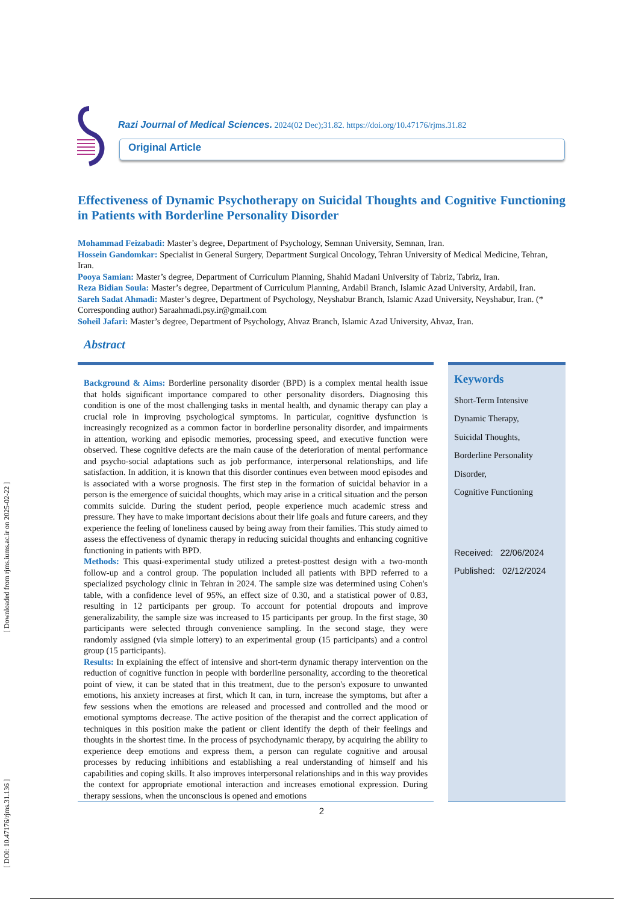[ DOI: 10.47176/rjms.31.136 ] [ Downloaded from rjms.iums.ac.ir on 2025-02-22 ]
Razi Journal of Medical Sciences. 2024(02 Dec);31.82. https://doi.org/10.47176/rjms.31.82
Original Article
Effectiveness of Dynamic Psychotherapy on Suicidal Thoughts and Cognitive Functioning in Patients with Borderline Personality Disorder
Mohammad Feizabadi: Master’s degree, Department of Psychology, Semnan University, Semnan, Iran.
Hossein Gandomkar: Specialist in General Surgery, Department Surgical Oncology, Tehran University of Medical Medicine, Tehran, Iran.
Pooya Samian: Master’s degree, Department of Curriculum Planning, Shahid Madani University of Tabriz, Tabriz, Iran.
Reza Bidian Soula: Master’s degree, Department of Curriculum Planning, Ardabil Branch, Islamic Azad University, Ardabil, Iran.
Sareh Sadat Ahmadi: Master’s degree, Department of Psychology, Neyshabur Branch, Islamic Azad University, Neyshabur, Iran. (* Corresponding author) Saraahmadi.psy.ir@gmail.com
Soheil Jafari: Master’s degree, Department of Psychology, Ahvaz Branch, Islamic Azad University, Ahvaz, Iran.
Abstract
Background & Aims: Borderline personality disorder (BPD) is a complex mental health issue that holds significant importance compared to other personality disorders. Diagnosing this condition is one of the most challenging tasks in mental health, and dynamic therapy can play a crucial role in improving psychological symptoms. In particular, cognitive dysfunction is increasingly recognized as a common factor in borderline personality disorder, and impairments in attention, working and episodic memories, processing speed, and executive function were observed. These cognitive defects are the main cause of the deterioration of mental performance and psycho-social adaptations such as job performance, interpersonal relationships, and life satisfaction. In addition, it is known that this disorder continues even between mood episodes and is associated with a worse prognosis. The first step in the formation of suicidal behavior in a person is the emergence of suicidal thoughts, which may arise in a critical situation and the person commits suicide. During the student period, people experience much academic stress and pressure. They have to make important decisions about their life goals and future careers, and they experience the feeling of loneliness caused by being away from their families. This study aimed to assess the effectiveness of dynamic therapy in reducing suicidal thoughts and enhancing cognitive functioning in patients with BPD.
Methods: This quasi-experimental study utilized a pretest-posttest design with a two-month follow-up and a control group. The population included all patients with BPD referred to a specialized psychology clinic in Tehran in 2024. The sample size was determined using Cohen's table, with a confidence level of 95%, an effect size of 0.30, and a statistical power of 0.83, resulting in 12 participants per group. To account for potential dropouts and improve generalizability, the sample size was increased to 15 participants per group. In the first stage, 30 participants were selected through convenience sampling. In the second stage, they were randomly assigned (via simple lottery) to an experimental group (15 participants) and a control group (15 participants).
Results: In explaining the effect of intensive and short-term dynamic therapy intervention on the reduction of cognitive function in people with borderline personality, according to the theoretical point of view, it can be stated that in this treatment, due to the person's exposure to unwanted emotions, his anxiety increases at first, which It can, in turn, increase the symptoms, but after a few sessions when the emotions are released and processed and controlled and the mood or emotional symptoms decrease. The active position of the therapist and the correct application of techniques in this position make the patient or client identify the depth of their feelings and thoughts in the shortest time. In the process of psychodynamic therapy, by acquiring the ability to experience deep emotions and express them, a person can regulate cognitive and arousal processes by reducing inhibitions and establishing a real understanding of himself and his capabilities and coping skills. It also improves interpersonal relationships and in this way provides the context for appropriate emotional interaction and increases emotional expression. During therapy sessions, when the unconscious is opened and emotions
Keywords
Short-Term Intensive
Dynamic Therapy,
Suicidal Thoughts,
Borderline Personality
Disorder,
Cognitive Functioning
Received: 22/06/2024
Published: 02/12/2024
2